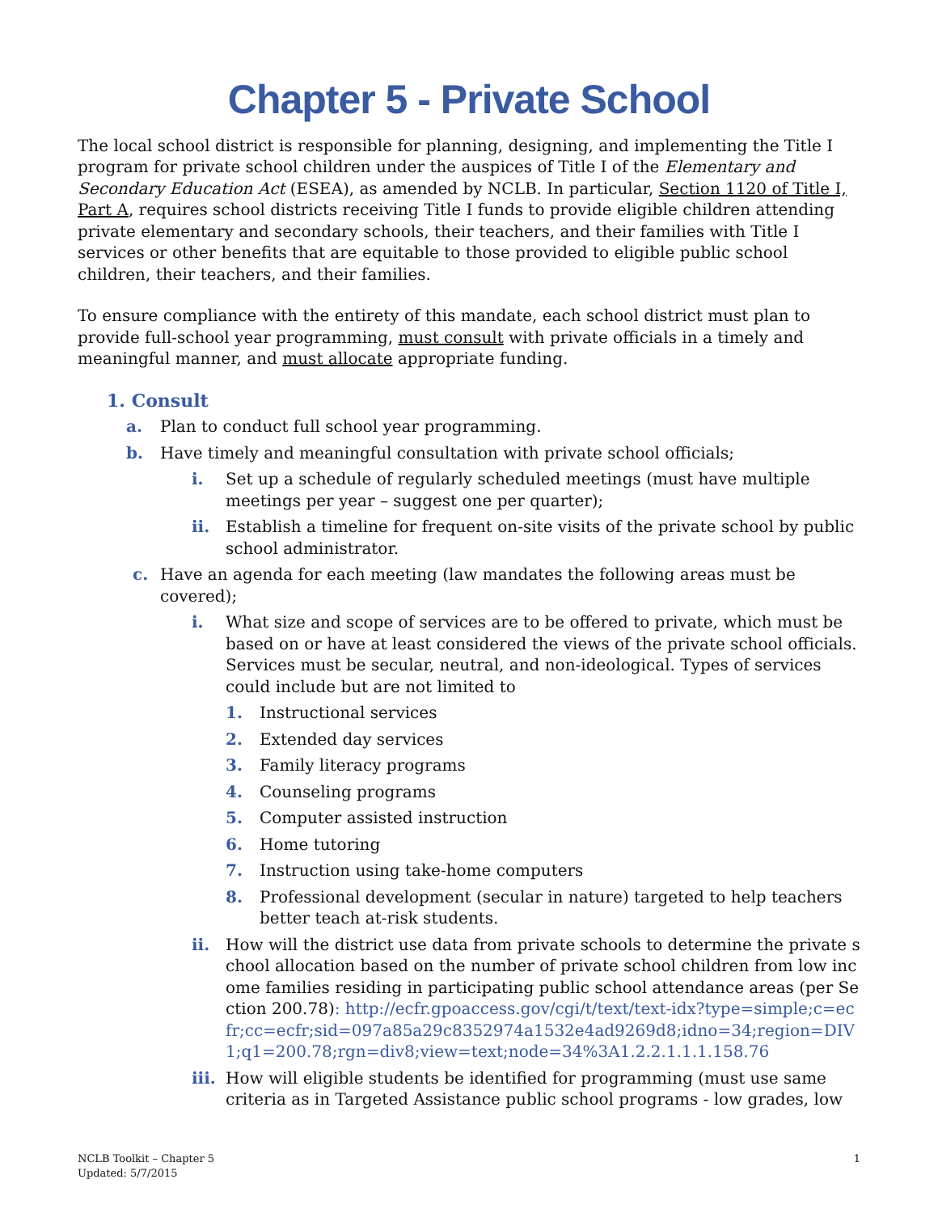Chapter 5 - Private School
The local school district is responsible for planning, designing, and implementing the Title I program for private school children under the auspices of Title I of the Elementary and Secondary Education Act (ESEA), as amended by NCLB. In particular, Section 1120 of Title I, Part A, requires school districts receiving Title I funds to provide eligible children attending private elementary and secondary schools, their teachers, and their families with Title I services or other benefits that are equitable to those provided to eligible public school children, their teachers, and their families.
To ensure compliance with the entirety of this mandate, each school district must plan to provide full-school year programming, must consult with private officials in a timely and meaningful manner, and must allocate appropriate funding.
1. Consult
a. Plan to conduct full school year programming.
b. Have timely and meaningful consultation with private school officials;
i. Set up a schedule of regularly scheduled meetings (must have multiple meetings per year – suggest one per quarter);
ii. Establish a timeline for frequent on-site visits of the private school by public school administrator.
c. Have an agenda for each meeting (law mandates the following areas must be covered);
i. What size and scope of services are to be offered to private, which must be based on or have at least considered the views of the private school officials. Services must be secular, neutral, and non-ideological. Types of services could include but are not limited to
1. Instructional services
2. Extended day services
3. Family literacy programs
4. Counseling programs
5. Computer assisted instruction
6. Home tutoring
7. Instruction using take-home computers
8. Professional development (secular in nature) targeted to help teachers better teach at-risk students.
ii. How will the district use data from private schools to determine the private school allocation based on the number of private school children from low income families residing in participating public school attendance areas (per Section 200.78): http://ecfr.gpoaccess.gov/cgi/t/text/text-idx?type=simple;c=ecfr;cc=ecfr;sid=097a85a29c8352974a1532e4ad9269d8;idno=34;region=DIV1;q1=200.78;rgn=div8;view=text;node=34%3A1.2.2.1.1.1.158.76
iii. How will eligible students be identified for programming (must use same criteria as in Targeted Assistance public school programs - low grades, low
NCLB Toolkit – Chapter 5
Updated: 5/7/2015 1